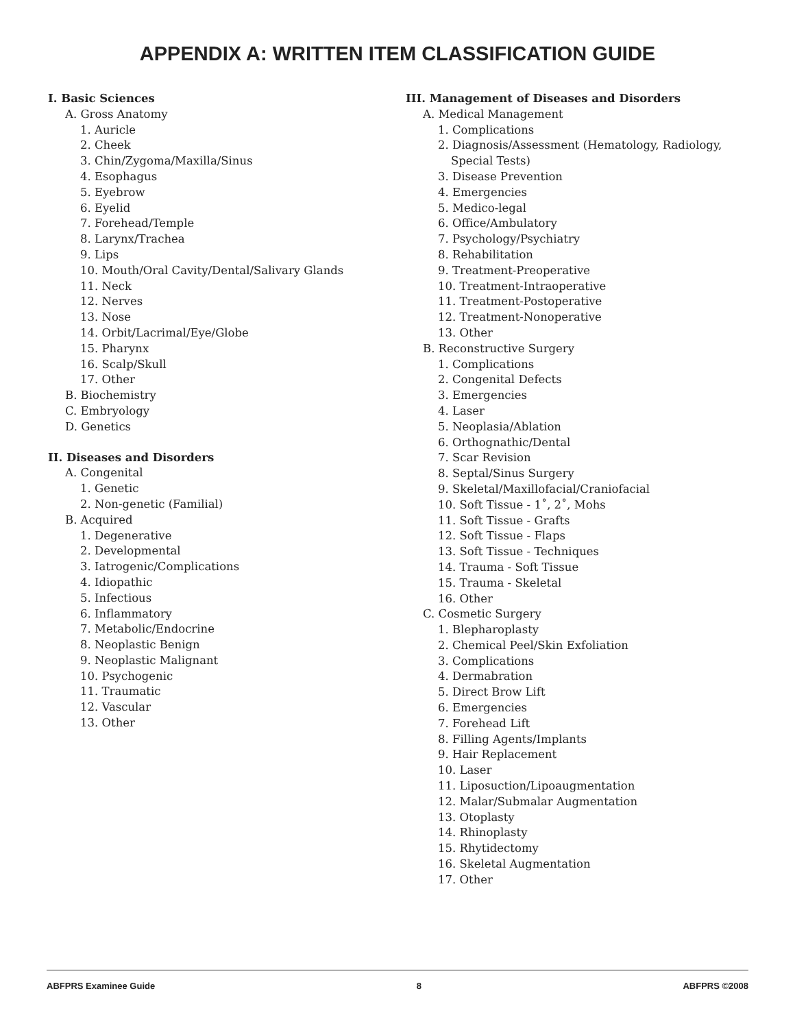APPENDIX A: WRITTEN ITEM CLASSIFICATION GUIDE
I. Basic Sciences
A. Gross Anatomy
1. Auricle
2. Cheek
3. Chin/Zygoma/Maxilla/Sinus
4. Esophagus
5. Eyebrow
6. Eyelid
7. Forehead/Temple
8. Larynx/Trachea
9. Lips
10. Mouth/Oral Cavity/Dental/Salivary Glands
11. Neck
12. Nerves
13. Nose
14. Orbit/Lacrimal/Eye/Globe
15. Pharynx
16. Scalp/Skull
17. Other
B. Biochemistry
C. Embryology
D. Genetics
II. Diseases and Disorders
A. Congenital
1. Genetic
2. Non-genetic (Familial)
B. Acquired
1. Degenerative
2. Developmental
3. Iatrogenic/Complications
4. Idiopathic
5. Infectious
6. Inflammatory
7. Metabolic/Endocrine
8. Neoplastic Benign
9. Neoplastic Malignant
10. Psychogenic
11. Traumatic
12. Vascular
13. Other
III. Management of Diseases and Disorders
A. Medical Management
1. Complications
2. Diagnosis/Assessment (Hematology, Radiology,
Special Tests)
3. Disease Prevention
4. Emergencies
5. Medico-legal
6. Office/Ambulatory
7. Psychology/Psychiatry
8. Rehabilitation
9. Treatment-Preoperative
10. Treatment-Intraoperative
11. Treatment-Postoperative
12. Treatment-Nonoperative
13. Other
B. Reconstructive Surgery
1. Complications
2. Congenital Defects
3. Emergencies
4. Laser
5. Neoplasia/Ablation
6. Orthognathic/Dental
7. Scar Revision
8. Septal/Sinus Surgery
9. Skeletal/Maxillofacial/Craniofacial
10. Soft Tissue - 1˚, 2˚, Mohs
11. Soft Tissue - Grafts
12. Soft Tissue - Flaps
13. Soft Tissue - Techniques
14. Trauma - Soft Tissue
15. Trauma - Skeletal
16. Other
C. Cosmetic Surgery
1. Blepharoplasty
2. Chemical Peel/Skin Exfoliation
3. Complications
4. Dermabration
5. Direct Brow Lift
6. Emergencies
7. Forehead Lift
8. Filling Agents/Implants
9. Hair Replacement
10. Laser
11. Liposuction/Lipoaugmentation
12. Malar/Submalar Augmentation
13. Otoplasty
14. Rhinoplasty
15. Rhytidectomy
16. Skeletal Augmentation
17. Other
ABFPRS Examinee Guide 8 ABFPRS ©2008